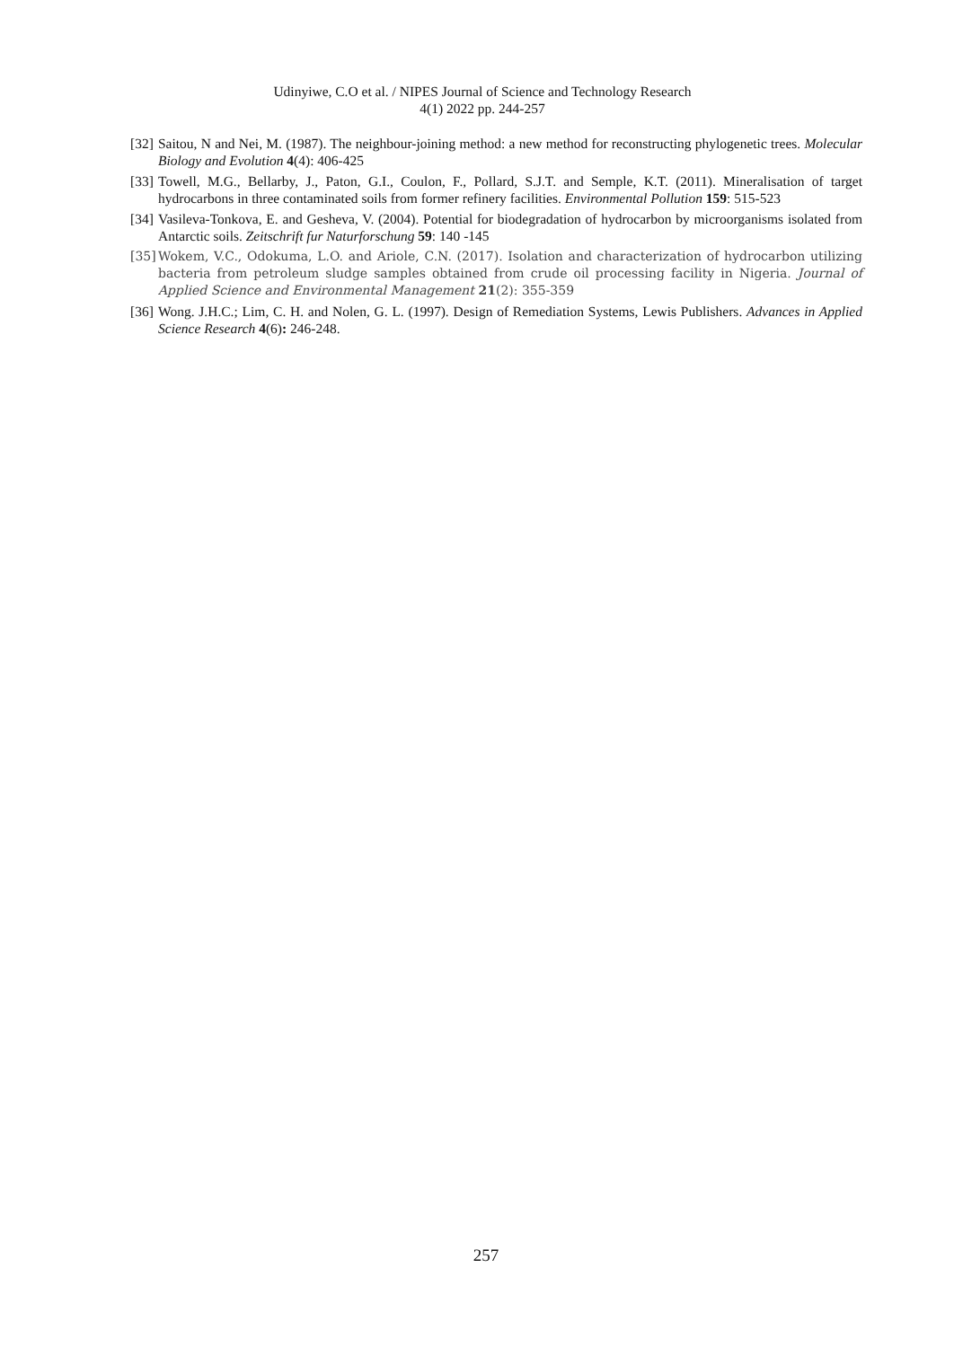Udinyiwe, C.O et al. / NIPES Journal of Science and Technology Research
4(1) 2022 pp. 244-257
[32] Saitou, N and Nei, M. (1987). The neighbour-joining method: a new method for reconstructing phylogenetic trees. Molecular Biology and Evolution 4(4): 406-425
[33] Towell, M.G., Bellarby, J., Paton, G.I., Coulon, F., Pollard, S.J.T. and Semple, K.T. (2011). Mineralisation of target hydrocarbons in three contaminated soils from former refinery facilities. Environmental Pollution 159: 515-523
[34] Vasileva-Tonkova, E. and Gesheva, V. (2004). Potential for biodegradation of hydrocarbon by microorganisms isolated from Antarctic soils. Zeitschrift fur Naturforschung 59: 140 -145
[35] Wokem, V.C., Odokuma, L.O. and Ariole, C.N. (2017). Isolation and characterization of hydrocarbon utilizing bacteria from petroleum sludge samples obtained from crude oil processing facility in Nigeria. Journal of Applied Science and Environmental Management 21(2): 355-359
[36] Wong. J.H.C.; Lim, C. H. and Nolen, G. L. (1997). Design of Remediation Systems, Lewis Publishers. Advances in Applied Science Research 4(6): 246-248.
257